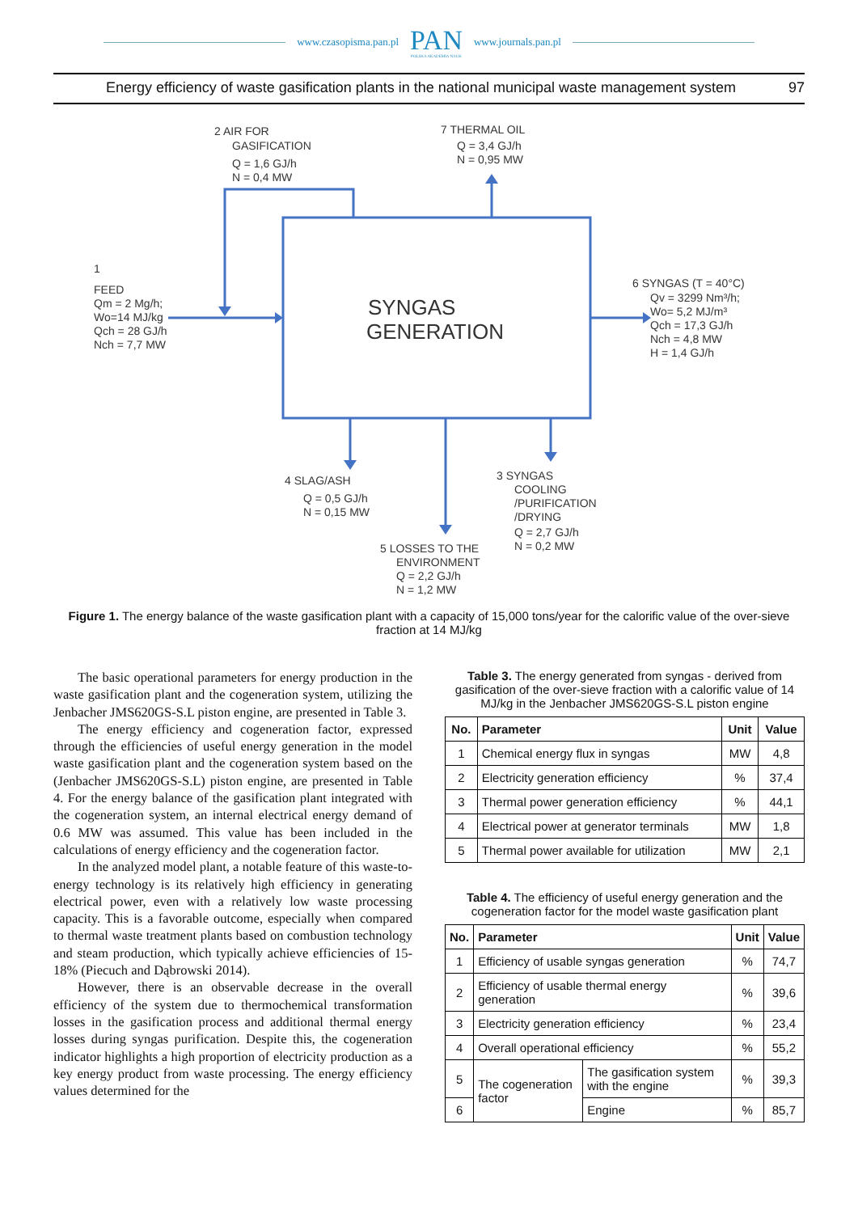www.czasopisma.pan.pl
PAN
POLSKA AKADEMIA NAUK
www.journals.pan.pl
Energy efficiency of waste gasification plants in the national municipal waste management system 97
SYNGAS
GENERATION
2 AIR FOR
GASIFICATION
Q = 1,6 GJ/h
N = 0,4 MW
7 THERMAL OIL
Q = 3,4 GJ/h
N = 0,95 MW
1
FEED
Qm = 2 Mg/h;
Wo=14 MJ/kg
Qch = 28 GJ/h
Nch = 7,7 MW
6 SYNGAS (T = 40°C)
Qv = 3299 Nm³/h;
Wo= 5,2 MJ/m³
Qch = 17,3 GJ/h
Nch = 4,8 MW
H = 1,4 GJ/h
4 SLAG/ASH
Q = 0,5 GJ/h
N = 0,15 MW
3 SYNGAS
COOLING
/PURIFICATION
/DRYING
Q = 2,7 GJ/h
N = 0,2 MW
5 LOSSES TO THE
ENVIRONMENT
Q = 2,2 GJ/h
N = 1,2 MW
Figure 1. The energy balance of the waste gasification plant with a capacity of 15,000 tons/year for the calorific value of the over-sieve fraction at 14 MJ/kg
The basic operational parameters for energy production in the waste gasification plant and the cogeneration system, utilizing the Jenbacher JMS620GS-S.L piston engine, are presented in Table 3.
The energy efficiency and cogeneration factor, expressed through the efficiencies of useful energy generation in the model waste gasification plant and the cogeneration system based on the (Jenbacher JMS620GS-S.L) piston engine, are presented in Table 4. For the energy balance of the gasification plant integrated with the cogeneration system, an internal electrical energy demand of 0.6 MW was assumed. This value has been included in the calculations of energy efficiency and the cogeneration factor.
In the analyzed model plant, a notable feature of this waste-to-energy technology is its relatively high efficiency in generating electrical power, even with a relatively low waste processing capacity. This is a favorable outcome, especially when compared to thermal waste treatment plants based on combustion technology and steam production, which typically achieve efficiencies of 15-18% (Piecuch and Dąbrowski 2014).
However, there is an observable decrease in the overall efficiency of the system due to thermochemical transformation losses in the gasification process and additional thermal energy losses during syngas purification. Despite this, the cogeneration indicator highlights a high proportion of electricity production as a key energy product from waste processing. The energy efficiency values determined for the
Table 3. The energy generated from syngas - derived from gasification of the over-sieve fraction with a calorific value of 14 MJ/kg in the Jenbacher JMS620GS-S.L piston engine
| No. | Parameter | Unit | Value |
| --- | --- | --- | --- |
| 1 | Chemical energy flux in syngas | MW | 4,8 |
| 2 | Electricity generation efficiency | % | 37,4 |
| 3 | Thermal power generation efficiency | % | 44,1 |
| 4 | Electrical power at generator terminals | MW | 1,8 |
| 5 | Thermal power available for utilization | MW | 2,1 |
Table 4. The efficiency of useful energy generation and the cogeneration factor for the model waste gasification plant
| No. | Parameter | | Unit | Value |
| --- | --- | --- | --- | --- |
| 1 | Efficiency of usable syngas generation | | % | 74,7 |
| 2 | Efficiency of usable thermal energy generation | | % | 39,6 |
| 3 | Electricity generation efficiency | | % | 23,4 |
| 4 | Overall operational efficiency | | % | 55,2 |
| 5 | The cogeneration factor | The gasification system with the engine | % | 39,3 |
| 6 | | Engine | % | 85,7 |